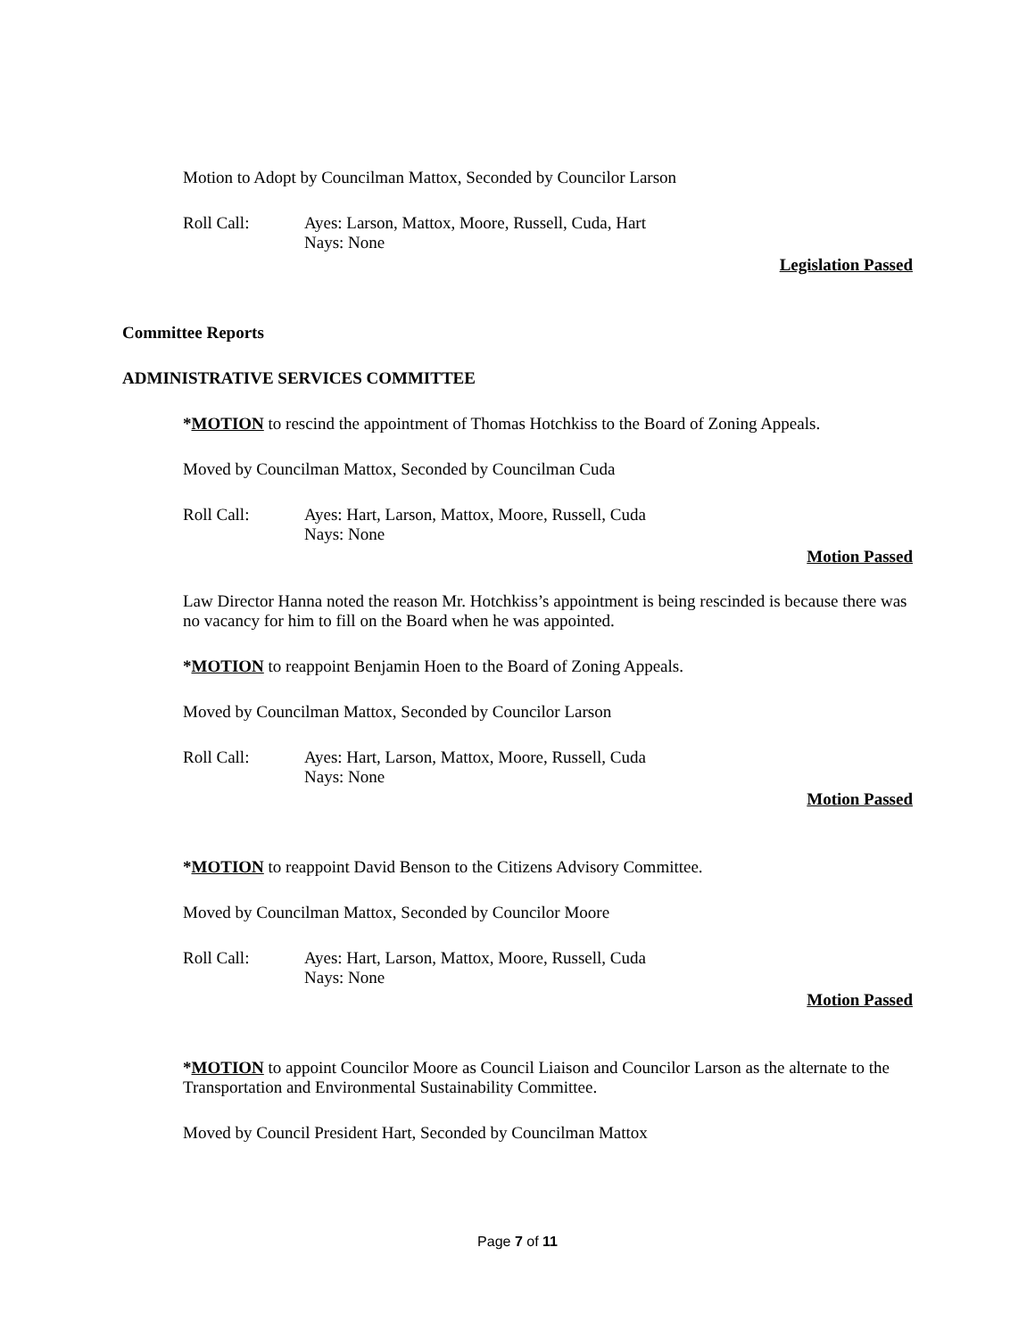Motion to Adopt by Councilman Mattox, Seconded by Councilor Larson
Roll Call: Ayes: Larson, Mattox, Moore, Russell, Cuda, Hart
Nays: None
Legislation Passed
Committee Reports
ADMINISTRATIVE SERVICES COMMITTEE
*MOTION to rescind the appointment of Thomas Hotchkiss to the Board of Zoning Appeals.
Moved by Councilman Mattox, Seconded by Councilman Cuda
Roll Call: Ayes: Hart, Larson, Mattox, Moore, Russell, Cuda
Nays: None
Motion Passed
Law Director Hanna noted the reason Mr. Hotchkiss’s appointment is being rescinded is because there was no vacancy for him to fill on the Board when he was appointed.
*MOTION to reappoint Benjamin Hoen to the Board of Zoning Appeals.
Moved by Councilman Mattox, Seconded by Councilor Larson
Roll Call: Ayes: Hart, Larson, Mattox, Moore, Russell, Cuda
Nays: None
Motion Passed
*MOTION to reappoint David Benson to the Citizens Advisory Committee.
Moved by Councilman Mattox, Seconded by Councilor Moore
Roll Call: Ayes: Hart, Larson, Mattox, Moore, Russell, Cuda
Nays: None
Motion Passed
*MOTION to appoint Councilor Moore as Council Liaison and Councilor Larson as the alternate to the Transportation and Environmental Sustainability Committee.
Moved by Council President Hart, Seconded by Councilman Mattox
Page 7 of 11